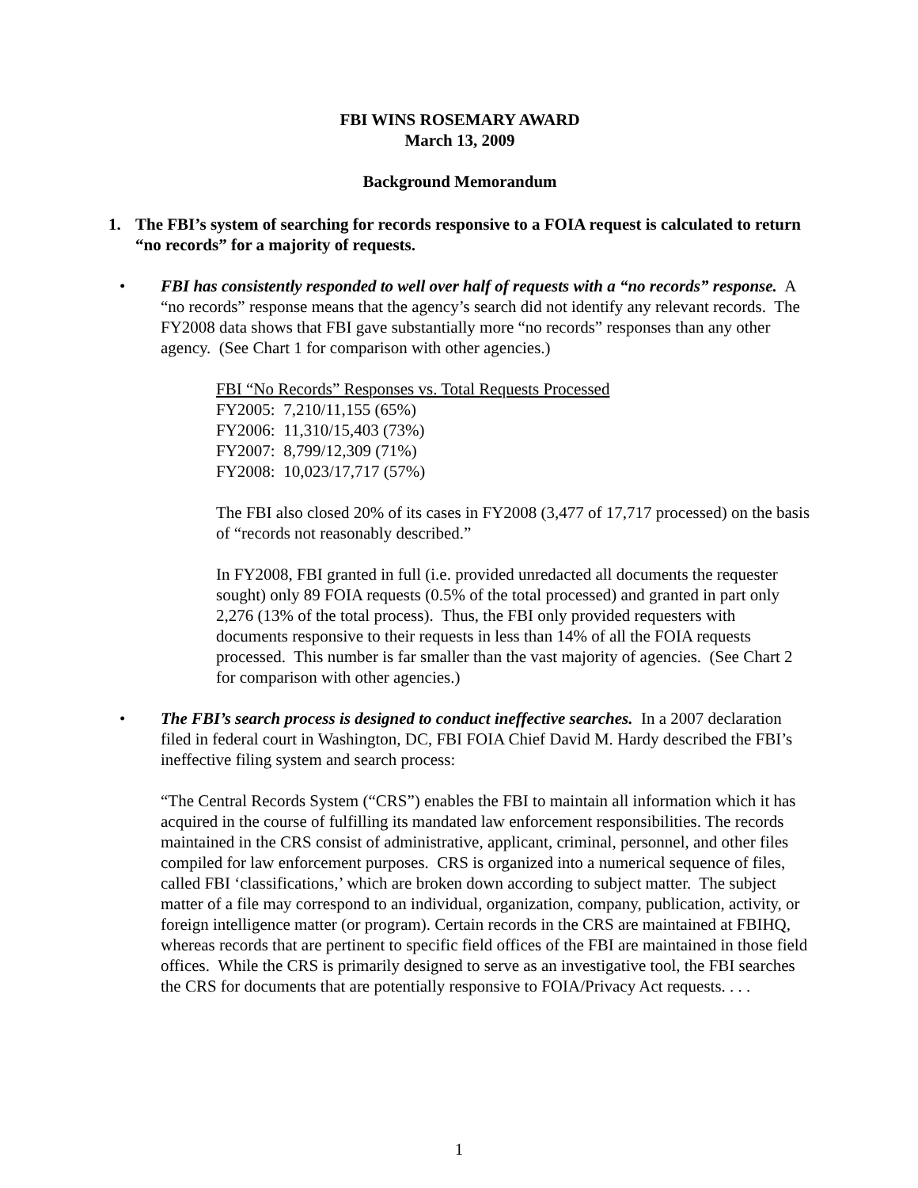FBI WINS ROSEMARY AWARD
March 13, 2009
Background Memorandum
1. The FBI’s system of searching for records responsive to a FOIA request is calculated to return “no records” for a majority of requests.
• FBI has consistently responded to well over half of requests with a “no records” response. A “no records” response means that the agency’s search did not identify any relevant records. The FY2008 data shows that FBI gave substantially more “no records” responses than any other agency. (See Chart 1 for comparison with other agencies.)
FBI “No Records” Responses vs. Total Requests Processed
FY2005: 7,210/11,155 (65%)
FY2006: 11,310/15,403 (73%)
FY2007: 8,799/12,309 (71%)
FY2008: 10,023/17,717 (57%)
The FBI also closed 20% of its cases in FY2008 (3,477 of 17,717 processed) on the basis of “records not reasonably described.”
In FY2008, FBI granted in full (i.e. provided unredacted all documents the requester sought) only 89 FOIA requests (0.5% of the total processed) and granted in part only 2,276 (13% of the total process). Thus, the FBI only provided requesters with documents responsive to their requests in less than 14% of all the FOIA requests processed. This number is far smaller than the vast majority of agencies. (See Chart 2 for comparison with other agencies.)
• The FBI’s search process is designed to conduct ineffective searches. In a 2007 declaration filed in federal court in Washington, DC, FBI FOIA Chief David M. Hardy described the FBI’s ineffective filing system and search process:
“The Central Records System (“CRS”) enables the FBI to maintain all information which it has acquired in the course of fulfilling its mandated law enforcement responsibilities. The records maintained in the CRS consist of administrative, applicant, criminal, personnel, and other files compiled for law enforcement purposes. CRS is organized into a numerical sequence of files, called FBI ‘classifications,’ which are broken down according to subject matter. The subject matter of a file may correspond to an individual, organization, company, publication, activity, or foreign intelligence matter (or program). Certain records in the CRS are maintained at FBIHQ, whereas records that are pertinent to specific field offices of the FBI are maintained in those field offices. While the CRS is primarily designed to serve as an investigative tool, the FBI searches the CRS for documents that are potentially responsive to FOIA/Privacy Act requests. . . .
1